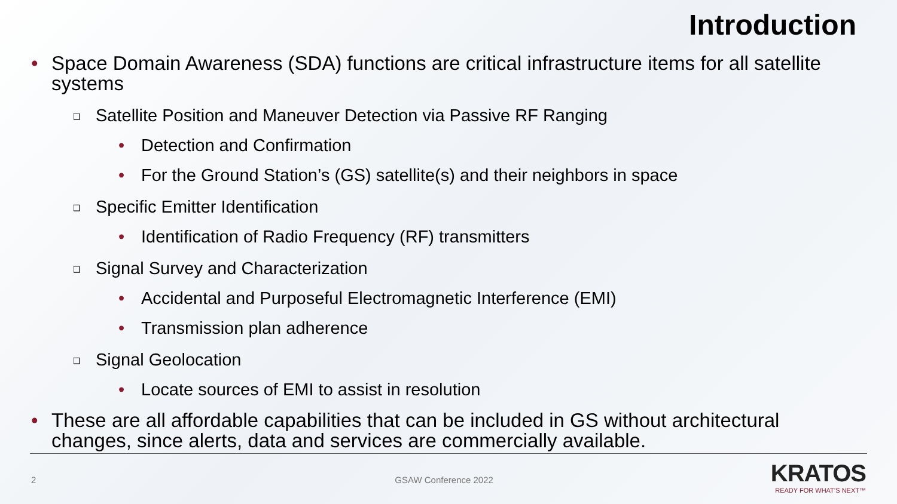Introduction
• Space Domain Awareness (SDA) functions are critical infrastructure items for all satellite systems
❑ Satellite Position and Maneuver Detection via Passive RF Ranging
• Detection and Confirmation
• For the Ground Station’s (GS) satellite(s) and their neighbors in space
❑ Specific Emitter Identification
• Identification of Radio Frequency (RF) transmitters
❑ Signal Survey and Characterization
• Accidental and Purposeful Electromagnetic Interference (EMI)
• Transmission plan adherence
❑ Signal Geolocation
• Locate sources of EMI to assist in resolution
• These are all affordable capabilities that can be included in GS without architectural changes, since alerts, data and services are commercially available.
2 GSAW Conference 2022
KRATOS
READY FOR WHAT’S NEXT™